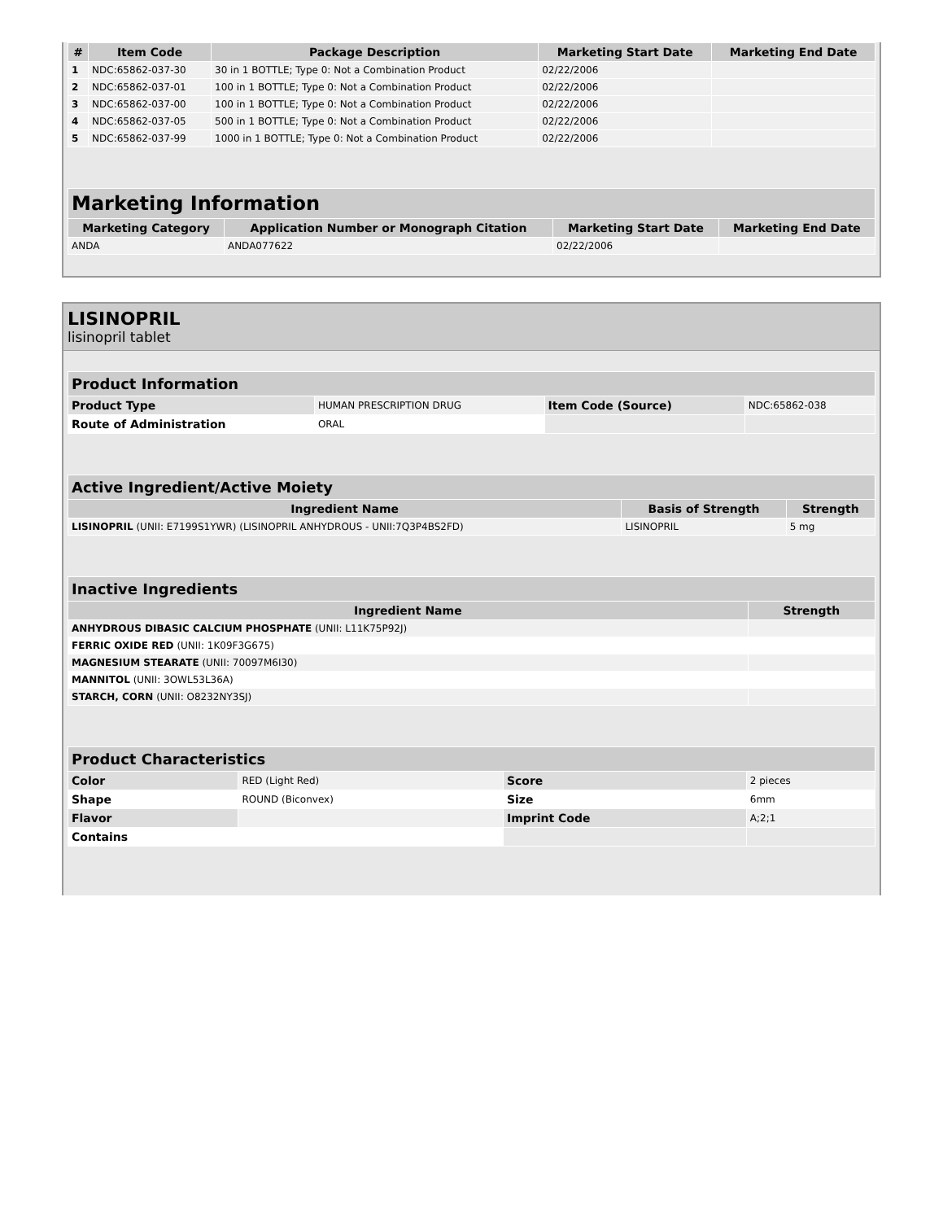| # | Item Code | Package Description | Marketing Start Date | Marketing End Date |
| --- | --- | --- | --- | --- |
| 1 | NDC:65862-037-30 | 30 in 1 BOTTLE; Type 0: Not a Combination Product | 02/22/2006 | |
| 2 | NDC:65862-037-01 | 100 in 1 BOTTLE; Type 0: Not a Combination Product | 02/22/2006 | |
| 3 | NDC:65862-037-00 | 100 in 1 BOTTLE; Type 0: Not a Combination Product | 02/22/2006 | |
| 4 | NDC:65862-037-05 | 500 in 1 BOTTLE; Type 0: Not a Combination Product | 02/22/2006 | |
| 5 | NDC:65862-037-99 | 1000 in 1 BOTTLE; Type 0: Not a Combination Product | 02/22/2006 | |
| Marketing Information | | | |
| --- | --- | --- | --- |
| Marketing Category | Application Number or Monograph Citation | Marketing Start Date | Marketing End Date |
| ANDA | ANDA077622 | 02/22/2006 | |
LISINOPRIL
lisinopril tablet
| Product Information | | | |
| --- | --- | --- | --- |
| Product Type | HUMAN PRESCRIPTION DRUG | Item Code (Source) | NDC:65862-038 |
| Route of Administration | ORAL | | |
| Active Ingredient/Active Moiety | | |
| --- | --- | --- |
| Ingredient Name | Basis of Strength | Strength |
| LISINOPRIL (UNII: E7199S1YWR) (LISINOPRIL ANHYDROUS - UNII:7Q3P4BS2FD) | LISINOPRIL | 5 mg |
| Inactive Ingredients | |
| --- | --- |
| Ingredient Name | Strength |
| ANHYDROUS DIBASIC CALCIUM PHOSPHATE (UNII: L11K75P92J) | |
| FERRIC OXIDE RED (UNII: 1K09F3G675) | |
| MAGNESIUM STEARATE (UNII: 70097M6I30) | |
| MANNITOL (UNII: 3OWL53L36A) | |
| STARCH, CORN (UNII: O8232NY3SJ) | |
| Product Characteristics | | | |
| --- | --- | --- | --- |
| Color | RED (Light Red) | Score | 2 pieces |
| Shape | ROUND (Biconvex) | Size | 6mm |
| Flavor | | Imprint Code | A;2;1 |
| Contains | | | |